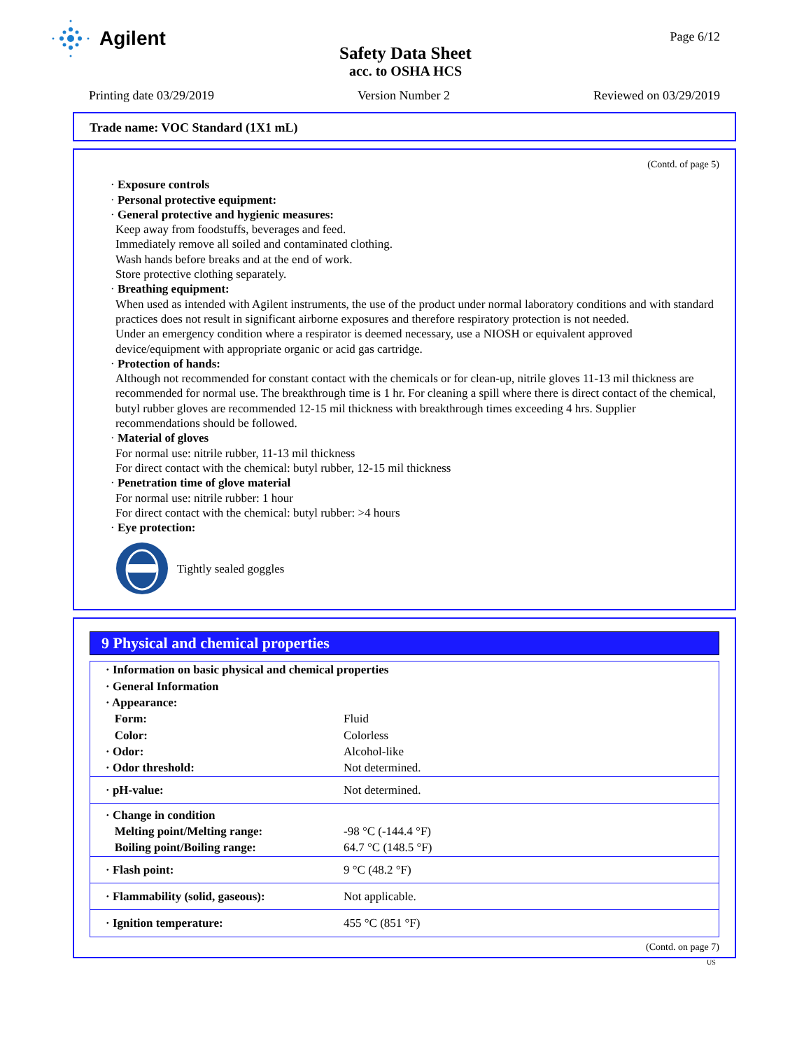Agilent
Page 6/12
Safety Data Sheet
acc. to OSHA HCS
Printing date 03/29/2019 Version Number 2 Reviewed on 03/29/2019
Trade name: VOC Standard (1X1 mL)
(Contd. of page 5)
· Exposure controls
· Personal protective equipment:
· General protective and hygienic measures:
Keep away from foodstuffs, beverages and feed.
Immediately remove all soiled and contaminated clothing.
Wash hands before breaks and at the end of work.
Store protective clothing separately.
· Breathing equipment:
When used as intended with Agilent instruments, the use of the product under normal laboratory conditions and with standard practices does not result in significant airborne exposures and therefore respiratory protection is not needed.
Under an emergency condition where a respirator is deemed necessary, use a NIOSH or equivalent approved device/equipment with appropriate organic or acid gas cartridge.
· Protection of hands:
Although not recommended for constant contact with the chemicals or for clean-up, nitrile gloves 11-13 mil thickness are recommended for normal use. The breakthrough time is 1 hr. For cleaning a spill where there is direct contact of the chemical, butyl rubber gloves are recommended 12-15 mil thickness with breakthrough times exceeding 4 hrs. Supplier recommendations should be followed.
· Material of gloves
For normal use: nitrile rubber, 11-13 mil thickness
For direct contact with the chemical: butyl rubber, 12-15 mil thickness
· Penetration time of glove material
For normal use: nitrile rubber: 1 hour
For direct contact with the chemical: butyl rubber: >4 hours
· Eye protection:
Tightly sealed goggles
9 Physical and chemical properties
| · Information on basic physical and chemical properties | |
| · General Information | |
| · Appearance: | |
| Form: | Fluid |
| Color: | Colorless |
| · Odor: | Alcohol-like |
| · Odor threshold: | Not determined. |
| · pH-value: | Not determined. |
| · Change in condition | |
| Melting point/Melting range: | -98 °C (-144.4 °F) |
| Boiling point/Boiling range: | 64.7 °C (148.5 °F) |
| · Flash point: | 9 °C (48.2 °F) |
| · Flammability (solid, gaseous): | Not applicable. |
| · Ignition temperature: | 455 °C (851 °F) |
(Contd. on page 7)
US